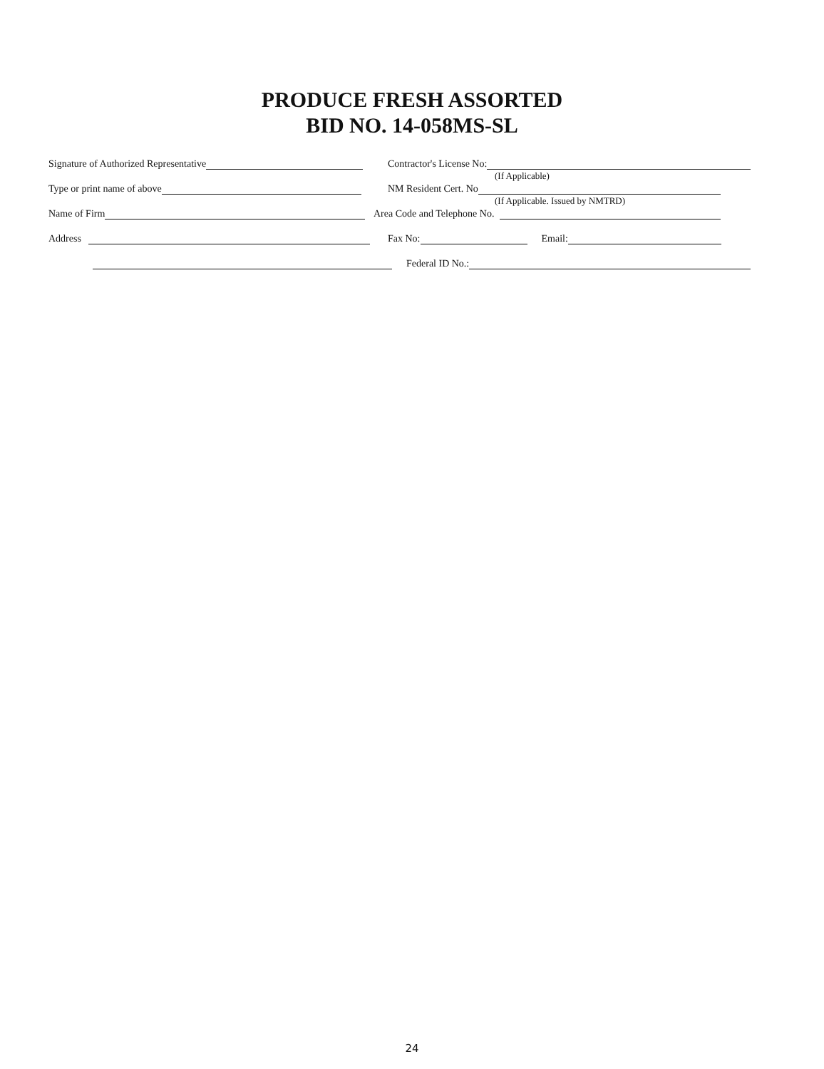PRODUCE FRESH ASSORTED
BID NO. 14-058MS-SL
Signature of Authorized Representative Contractor's License No:
(If Applicable)
Type or print name of above NM Resident Cert. No
(If Applicable. Issued by NMTRD)
Name of Firm Area Code and Telephone No.
Address Fax No: Email:
Federal ID No.:
24